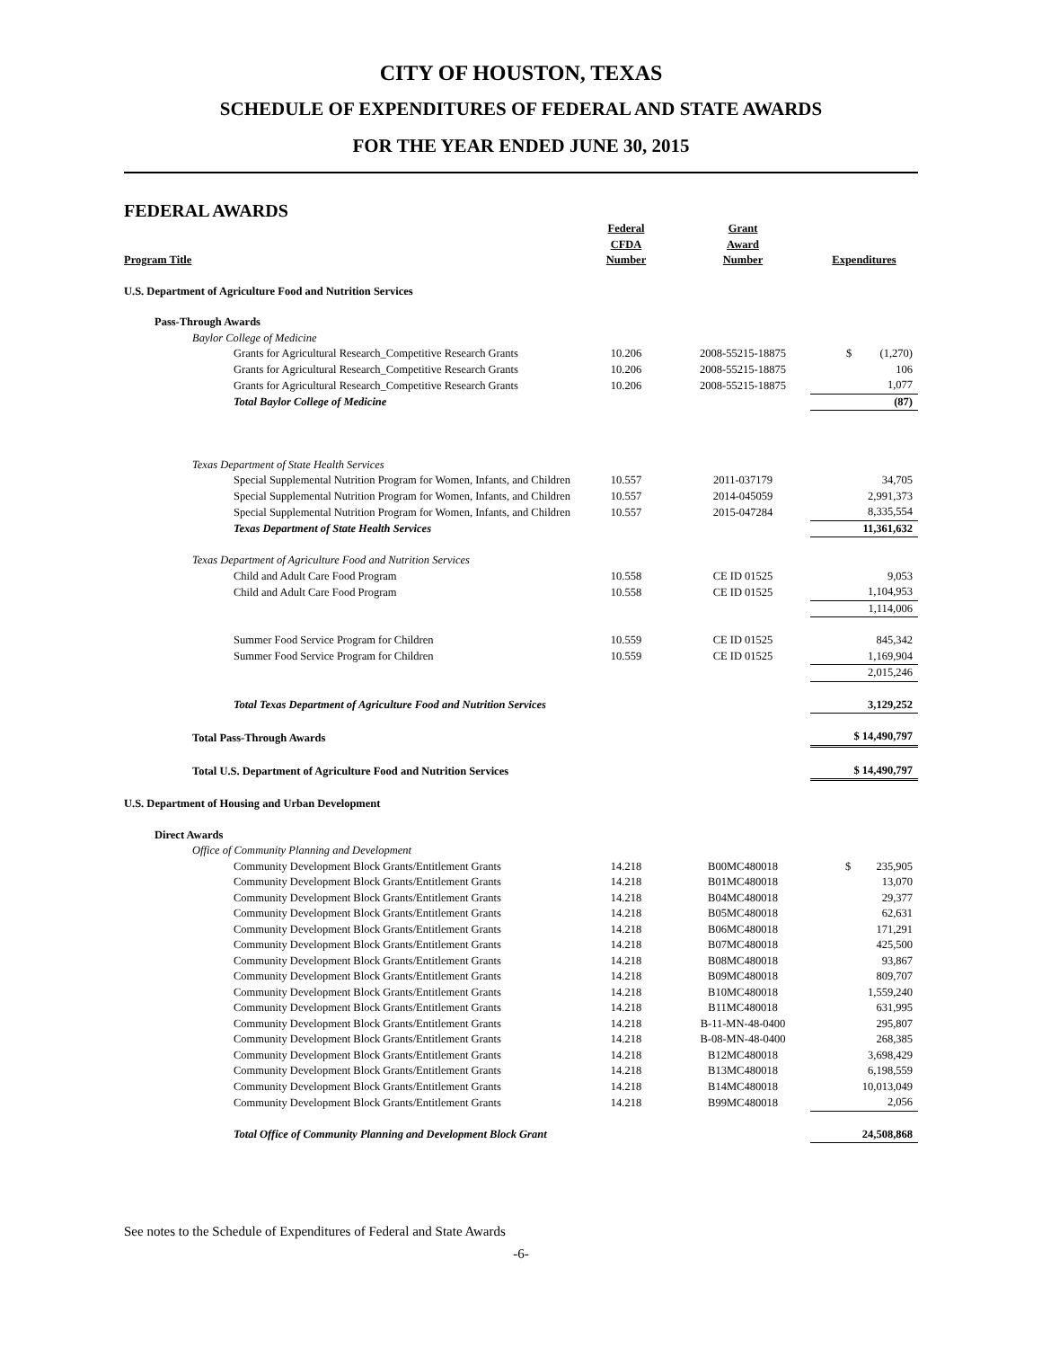CITY OF HOUSTON, TEXAS
SCHEDULE OF EXPENDITURES OF FEDERAL AND STATE AWARDS
FOR THE YEAR ENDED JUNE 30, 2015
FEDERAL AWARDS
| Program Title | Federal CFDA Number | Grant Award Number | Expenditures |
| --- | --- | --- | --- |
| U.S. Department of Agriculture Food and Nutrition Services | | | |
| Pass-Through Awards | | | |
| Baylor College of Medicine | | | |
| Grants for Agricultural Research_Competitive Research Grants | 10.206 | 2008-55215-18875 | $ (1,270) |
| Grants for Agricultural Research_Competitive Research Grants | 10.206 | 2008-55215-18875 | 106 |
| Grants for Agricultural Research_Competitive Research Grants | 10.206 | 2008-55215-18875 | 1,077 |
| Total Baylor College of Medicine | | | (87) |
| Texas Department of State Health Services | | | |
| Special Supplemental Nutrition Program for Women, Infants, and Children | 10.557 | 2011-037179 | 34,705 |
| Special Supplemental Nutrition Program for Women, Infants, and Children | 10.557 | 2014-045059 | 2,991,373 |
| Special Supplemental Nutrition Program for Women, Infants, and Children | 10.557 | 2015-047284 | 8,335,554 |
| Texas Department of State Health Services | | | 11,361,632 |
| Texas Department of Agriculture Food and Nutrition Services | | | |
| Child and Adult Care Food Program | 10.558 | CE ID 01525 | 9,053 |
| Child and Adult Care Food Program | 10.558 | CE ID 01525 | 1,104,953 |
| | | | 1,114,006 |
| Summer Food Service Program for Children | 10.559 | CE ID 01525 | 845,342 |
| Summer Food Service Program for Children | 10.559 | CE ID 01525 | 1,169,904 |
| | | | 2,015,246 |
| Total Texas Department of Agriculture Food and Nutrition Services | | | 3,129,252 |
| Total Pass-Through Awards | | | $ 14,490,797 |
| Total U.S. Department of Agriculture Food and Nutrition Services | | | $ 14,490,797 |
| U.S. Department of Housing and Urban Development | | | |
| Direct Awards | | | |
| Office of Community Planning and Development | | | |
| Community Development Block Grants/Entitlement Grants | 14.218 | B00MC480018 | $ 235,905 |
| Community Development Block Grants/Entitlement Grants | 14.218 | B01MC480018 | 13,070 |
| Community Development Block Grants/Entitlement Grants | 14.218 | B04MC480018 | 29,377 |
| Community Development Block Grants/Entitlement Grants | 14.218 | B05MC480018 | 62,631 |
| Community Development Block Grants/Entitlement Grants | 14.218 | B06MC480018 | 171,291 |
| Community Development Block Grants/Entitlement Grants | 14.218 | B07MC480018 | 425,500 |
| Community Development Block Grants/Entitlement Grants | 14.218 | B08MC480018 | 93,867 |
| Community Development Block Grants/Entitlement Grants | 14.218 | B09MC480018 | 809,707 |
| Community Development Block Grants/Entitlement Grants | 14.218 | B10MC480018 | 1,559,240 |
| Community Development Block Grants/Entitlement Grants | 14.218 | B11MC480018 | 631,995 |
| Community Development Block Grants/Entitlement Grants | 14.218 | B-11-MN-48-0400 | 295,807 |
| Community Development Block Grants/Entitlement Grants | 14.218 | B-08-MN-48-0400 | 268,385 |
| Community Development Block Grants/Entitlement Grants | 14.218 | B12MC480018 | 3,698,429 |
| Community Development Block Grants/Entitlement Grants | 14.218 | B13MC480018 | 6,198,559 |
| Community Development Block Grants/Entitlement Grants | 14.218 | B14MC480018 | 10,013,049 |
| Community Development Block Grants/Entitlement Grants | 14.218 | B99MC480018 | 2,056 |
| Total Office of Community Planning and Development Block Grant | | | 24,508,868 |
See notes to the Schedule of Expenditures of Federal and State Awards
-6-